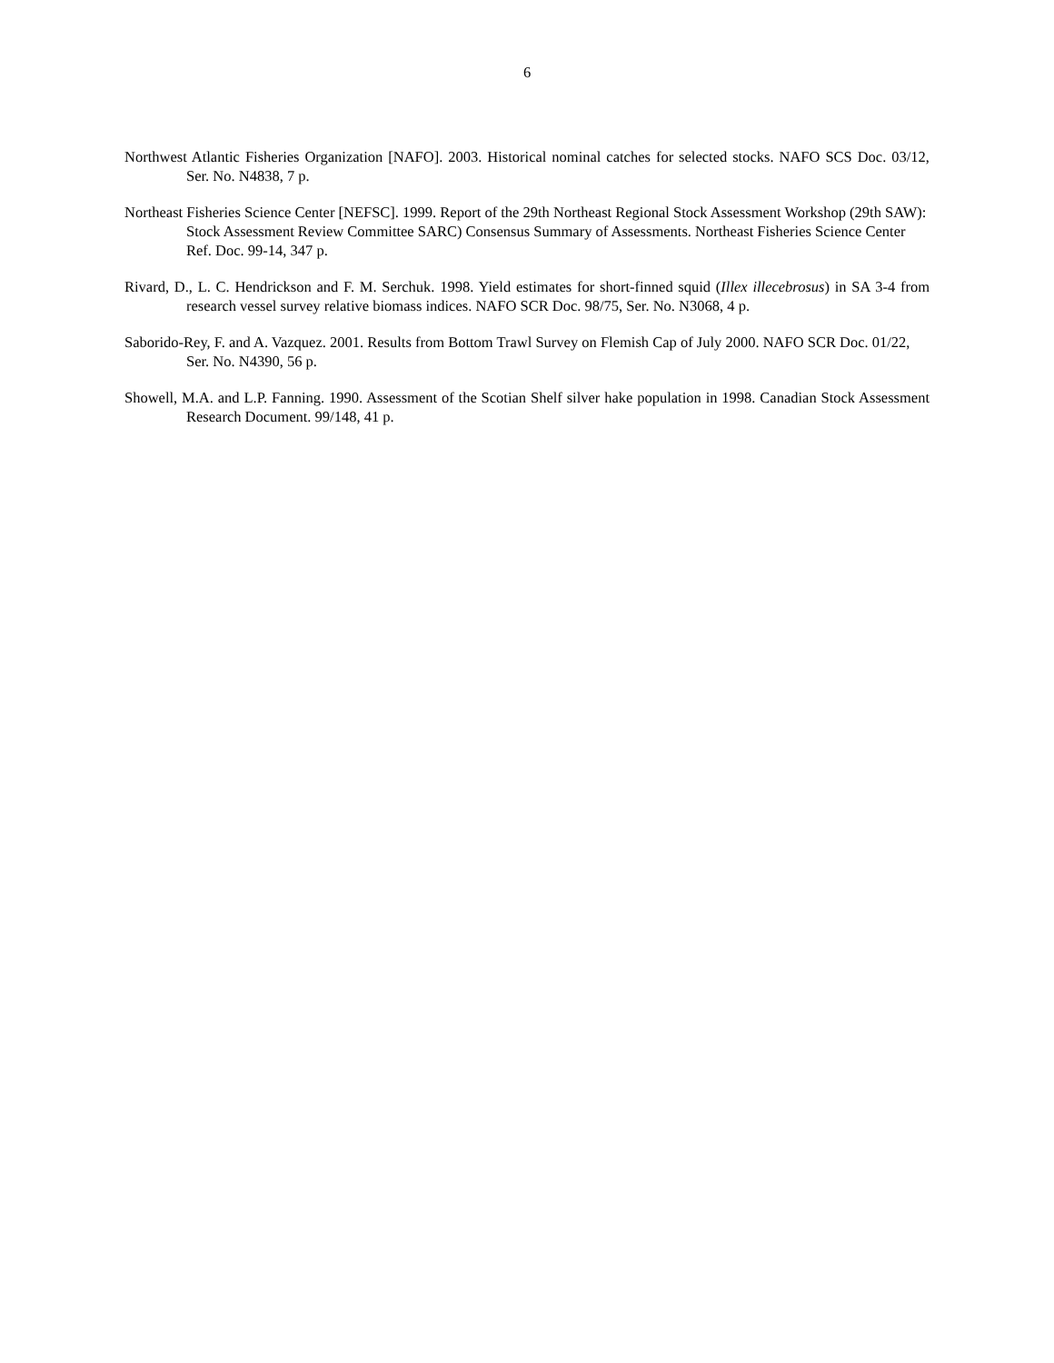6
Northwest Atlantic Fisheries Organization [NAFO]. 2003. Historical nominal catches for selected stocks. NAFO SCS Doc. 03/12, Ser. No. N4838, 7 p.
Northeast Fisheries Science Center [NEFSC]. 1999. Report of the 29th Northeast Regional Stock Assessment Workshop (29th SAW): Stock Assessment Review Committee SARC) Consensus Summary of Assessments. Northeast Fisheries Science Center Ref. Doc. 99-14, 347 p.
Rivard, D., L. C. Hendrickson and F. M. Serchuk. 1998. Yield estimates for short-finned squid (Illex illecebrosus) in SA 3-4 from research vessel survey relative biomass indices. NAFO SCR Doc. 98/75, Ser. No. N3068, 4 p.
Saborido-Rey, F. and A. Vazquez. 2001. Results from Bottom Trawl Survey on Flemish Cap of July 2000. NAFO SCR Doc. 01/22, Ser. No. N4390, 56 p.
Showell, M.A. and L.P. Fanning. 1990. Assessment of the Scotian Shelf silver hake population in 1998. Canadian Stock Assessment Research Document. 99/148, 41 p.